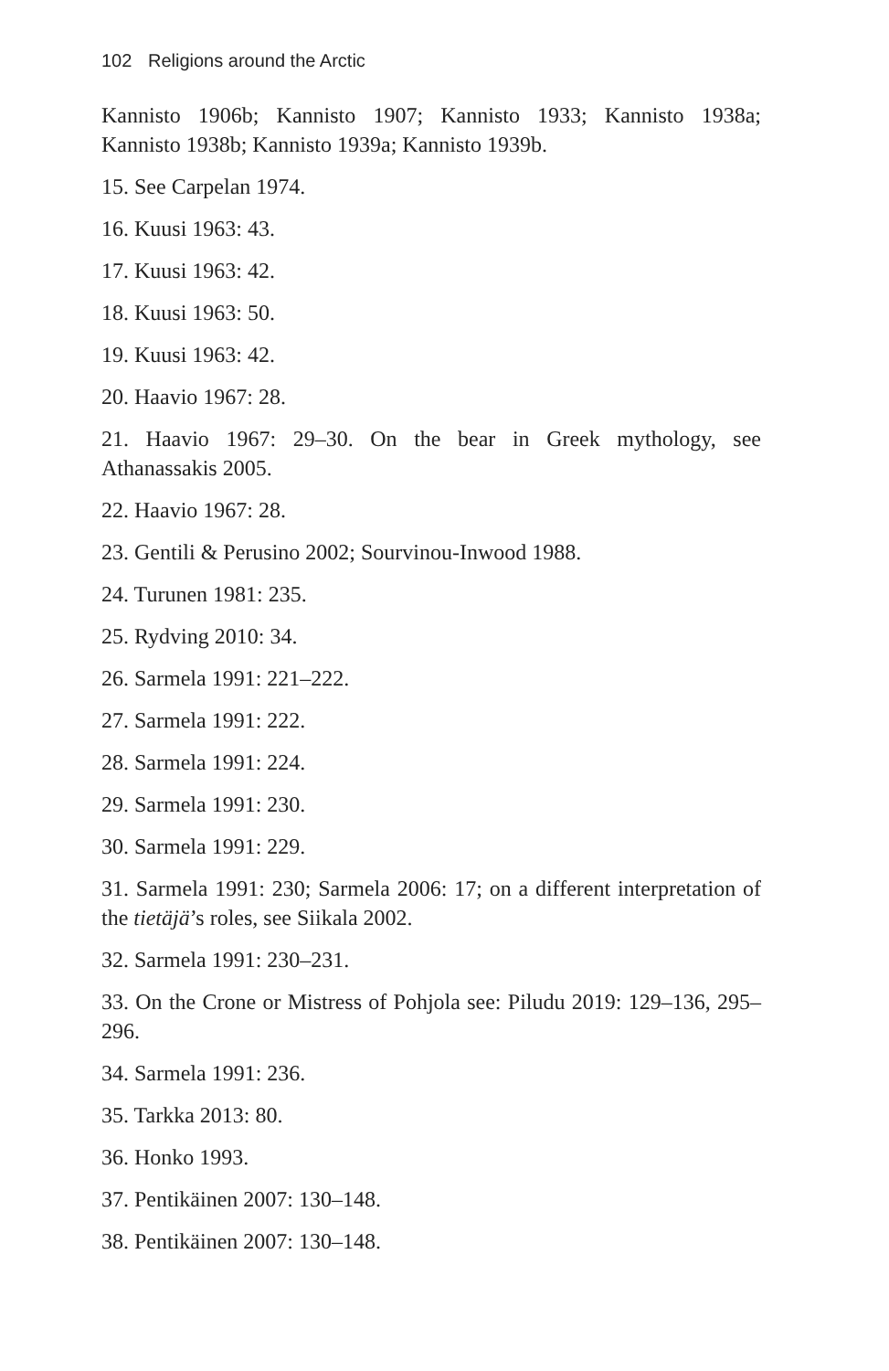102 Religions around the Arctic
Kannisto 1906b; Kannisto 1907; Kannisto 1933; Kannisto 1938a; Kannisto 1938b; Kannisto 1939a; Kannisto 1939b.
15. See Carpelan 1974.
16. Kuusi 1963: 43.
17. Kuusi 1963: 42.
18. Kuusi 1963: 50.
19. Kuusi 1963: 42.
20. Haavio 1967: 28.
21. Haavio 1967: 29–30. On the bear in Greek mythology, see Athanassakis 2005.
22. Haavio 1967: 28.
23. Gentili & Perusino 2002; Sourvinou-Inwood 1988.
24. Turunen 1981: 235.
25. Rydving 2010: 34.
26. Sarmela 1991: 221–222.
27. Sarmela 1991: 222.
28. Sarmela 1991: 224.
29. Sarmela 1991: 230.
30. Sarmela 1991: 229.
31. Sarmela 1991: 230; Sarmela 2006: 17; on a different interpretation of the tietäjä’s roles, see Siikala 2002.
32. Sarmela 1991: 230–231.
33. On the Crone or Mistress of Pohjola see: Piludu 2019: 129–136, 295–296.
34. Sarmela 1991: 236.
35. Tarkka 2013: 80.
36. Honko 1993.
37. Pentikäinen 2007: 130–148.
38. Pentikäinen 2007: 130–148.